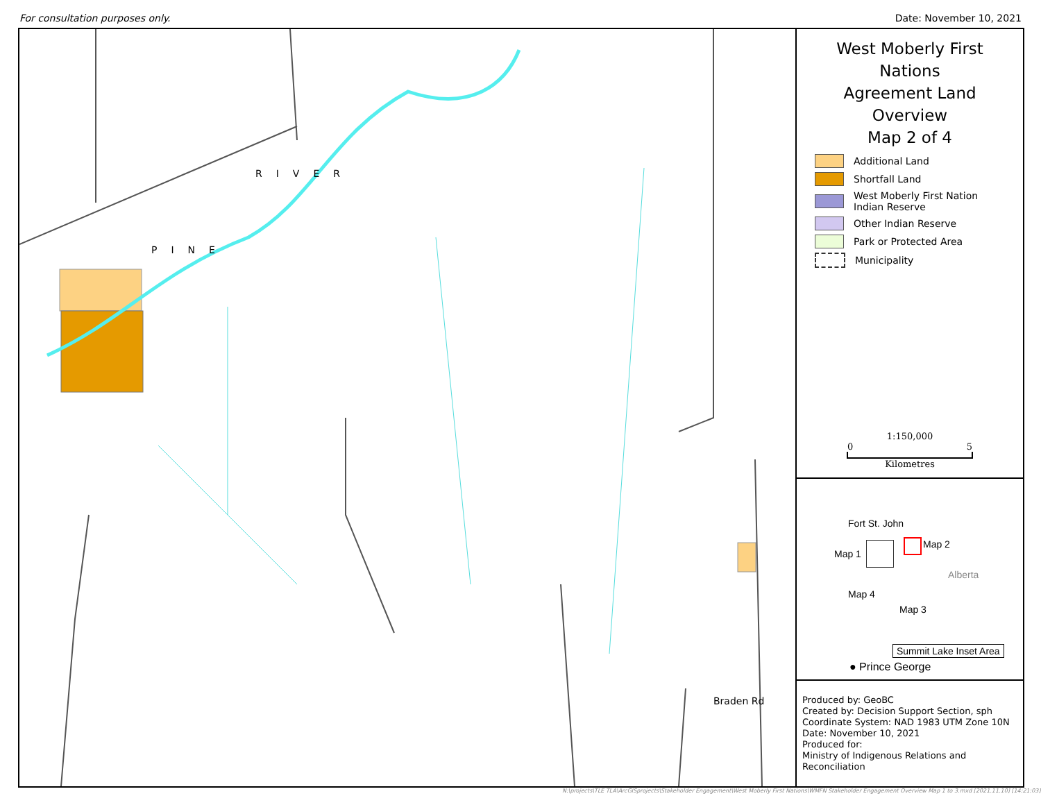For consultation purposes only. Date: November 10, 2021
PINE
RIVER
Braden Rd
West Moberly First Nations
Agreement Land
Overview
Map 2 of 4
Additional Land
Shortfall Land
West Moberly First Nation
Indian Reserve
Other Indian Reserve
Park or Protected Area
Municipality
1:150,000
0 5
Kilometres
Fort St. John
Map 2
Map 1
Map 4
Map 3
Alberta
Summit Lake Inset Area
● Prince George
Produced by: GeoBC
Created by: Decision Support Section, sph
Coordinate System: NAD 1983 UTM Zone 10N
Date: November 10, 2021
Produced for:
Ministry of Indigenous Relations and Reconciliation
N:\projects\TLE TLA\ArcGISprojects\Stakeholder Engagement\West Moberly First Nations\WMFN Stakeholder Engagement Overview Map 1 to 3.mxd [2021.11.10] [14:21:03]